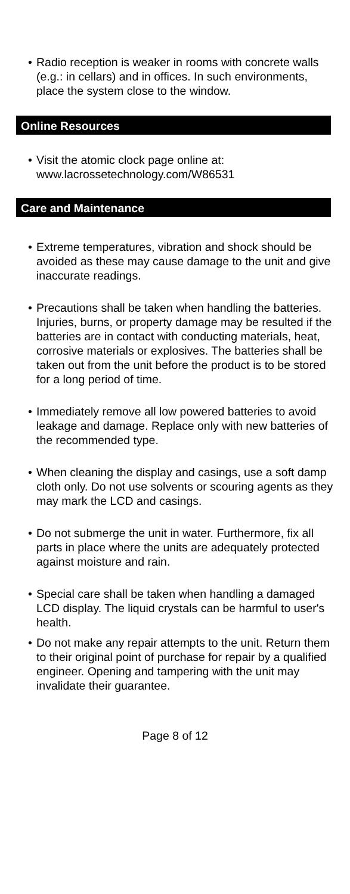• Radio reception is weaker in rooms with concrete walls (e.g.: in cellars) and in offices. In such environments, place the system close to the window.
Online Resources
• Visit the atomic clock page online at:
www.lacrossetechnology.com/W86531
Care and Maintenance
• Extreme temperatures, vibration and shock should be avoided as these may cause damage to the unit and give inaccurate readings.
• Precautions shall be taken when handling the batteries. Injuries, burns, or property damage may be resulted if the batteries are in contact with conducting materials, heat, corrosive materials or explosives. The batteries shall be taken out from the unit before the product is to be stored for a long period of time.
• Immediately remove all low powered batteries to avoid leakage and damage. Replace only with new batteries of the recommended type.
• When cleaning the display and casings, use a soft damp cloth only. Do not use solvents or scouring agents as they may mark the LCD and casings.
• Do not submerge the unit in water. Furthermore, fix all parts in place where the units are adequately protected against moisture and rain.
• Special care shall be taken when handling a damaged LCD display. The liquid crystals can be harmful to user's health.
• Do not make any repair attempts to the unit. Return them to their original point of purchase for repair by a qualified engineer. Opening and tampering with the unit may invalidate their guarantee.
Page 8 of 12